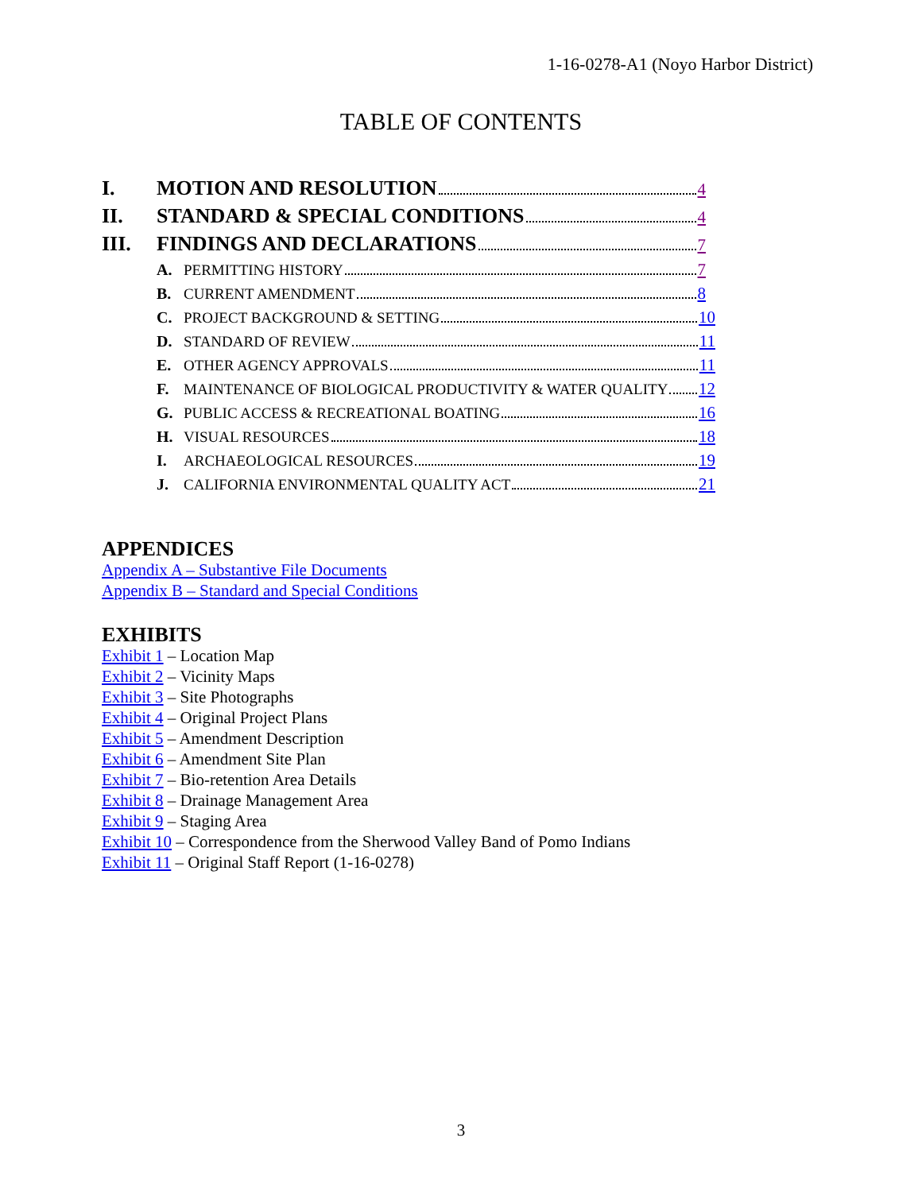1-16-0278-A1 (Noyo Harbor District)
TABLE OF CONTENTS
I. MOTION AND RESOLUTION 4
II. STANDARD & SPECIAL CONDITIONS 4
III. FINDINGS AND DECLARATIONS 7
A. PERMITTING HISTORY 7
B. CURRENT AMENDMENT 8
C. PROJECT BACKGROUND & SETTING 10
D. STANDARD OF REVIEW 11
E. OTHER AGENCY APPROVALS 11
F. MAINTENANCE OF BIOLOGICAL PRODUCTIVITY & WATER QUALITY 12
G. PUBLIC ACCESS & RECREATIONAL BOATING 16
H. VISUAL RESOURCES 18
I. ARCHAEOLOGICAL RESOURCES 19
J. CALIFORNIA ENVIRONMENTAL QUALITY ACT 21
APPENDICES
Appendix A – Substantive File Documents
Appendix B – Standard and Special Conditions
EXHIBITS
Exhibit 1 – Location Map
Exhibit 2 – Vicinity Maps
Exhibit 3 – Site Photographs
Exhibit 4 – Original Project Plans
Exhibit 5 – Amendment Description
Exhibit 6 – Amendment Site Plan
Exhibit 7 – Bio-retention Area Details
Exhibit 8 – Drainage Management Area
Exhibit 9 – Staging Area
Exhibit 10 – Correspondence from the Sherwood Valley Band of Pomo Indians
Exhibit 11 – Original Staff Report (1-16-0278)
3